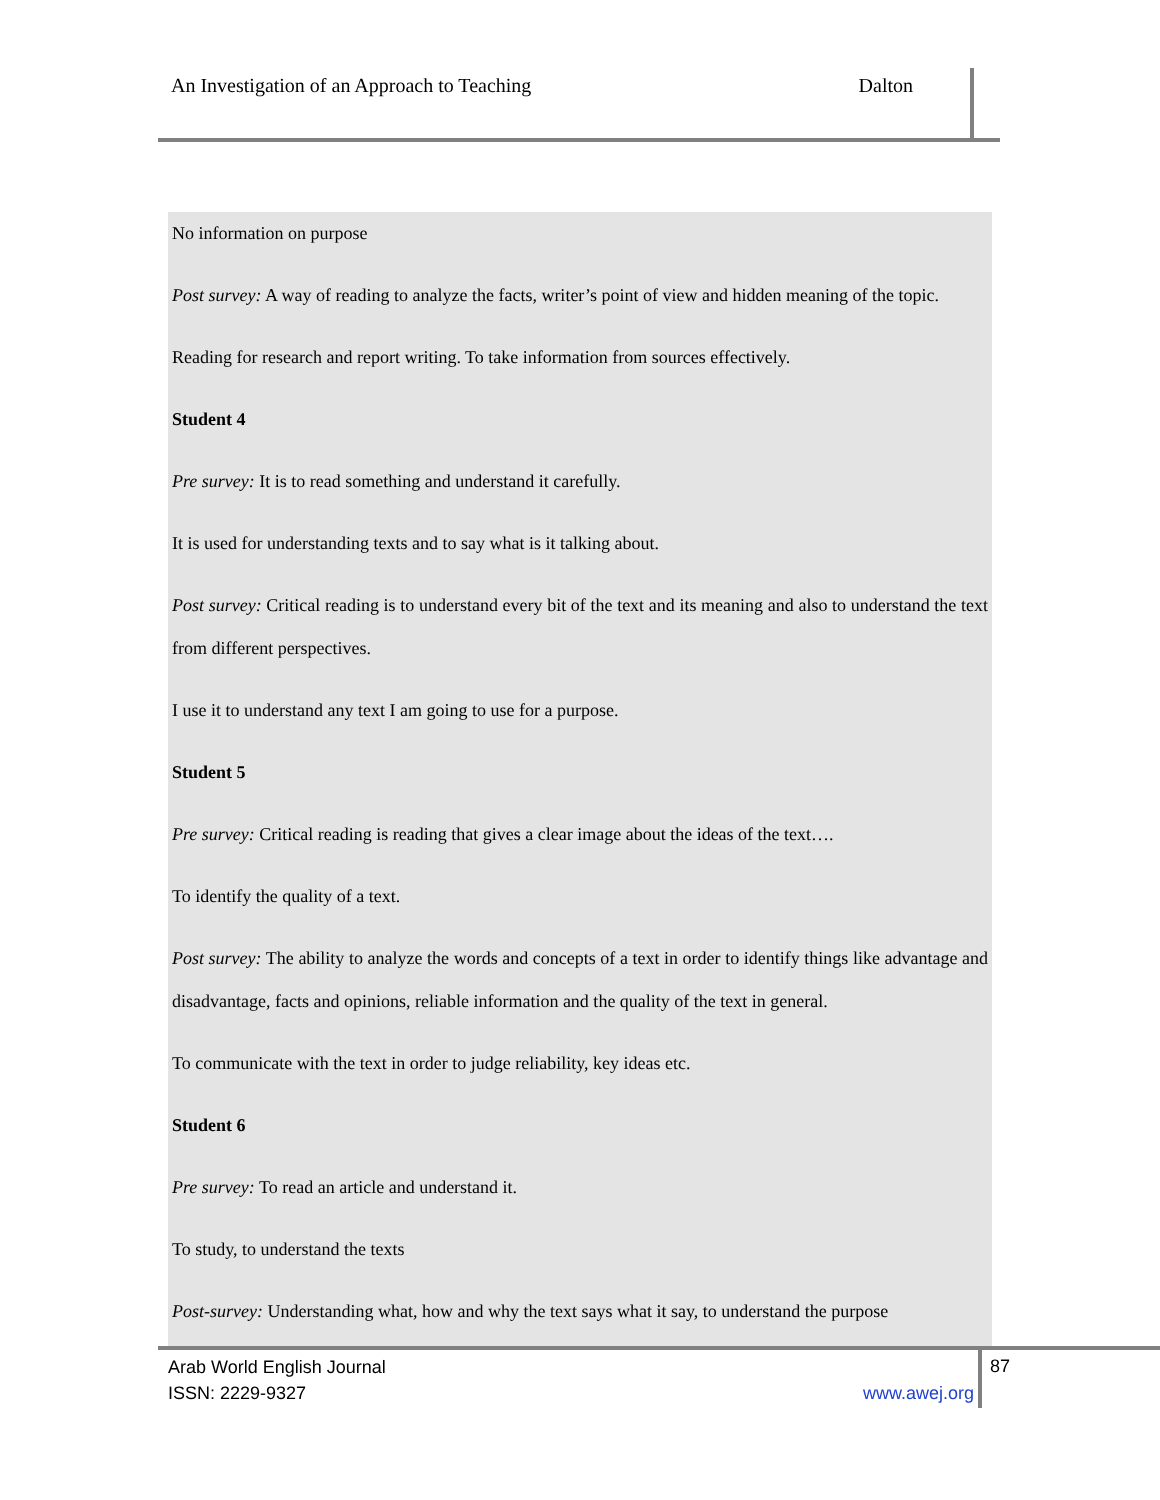An Investigation of an Approach to Teaching Dalton
No information on purpose
Post survey: A way of reading to analyze the facts, writer’s point of view and hidden meaning of the topic.
Reading for research and report writing. To take information from sources effectively.
Student 4
Pre survey: It is to read something and understand it carefully.
It is used for understanding texts and to say what is it talking about.
Post survey: Critical reading is to understand every bit of the text and its meaning and also to understand the text from different perspectives.
I use it to understand any text I am going to use for a purpose.
Student 5
Pre survey: Critical reading is reading that gives a clear image about the ideas of the text….
To identify the quality of a text.
Post survey: The ability to analyze the words and concepts of a text in order to identify things like advantage and disadvantage, facts and opinions, reliable information and the quality of the text in general.
To communicate with the text in order to judge reliability, key ideas etc.
Student 6
Pre survey: To read an article and understand it.
To study, to understand the texts
Post-survey: Understanding what, how and why the text says what it say, to understand the purpose
Arab World English Journal
ISSN: 2229-9327 www.awej.org
87